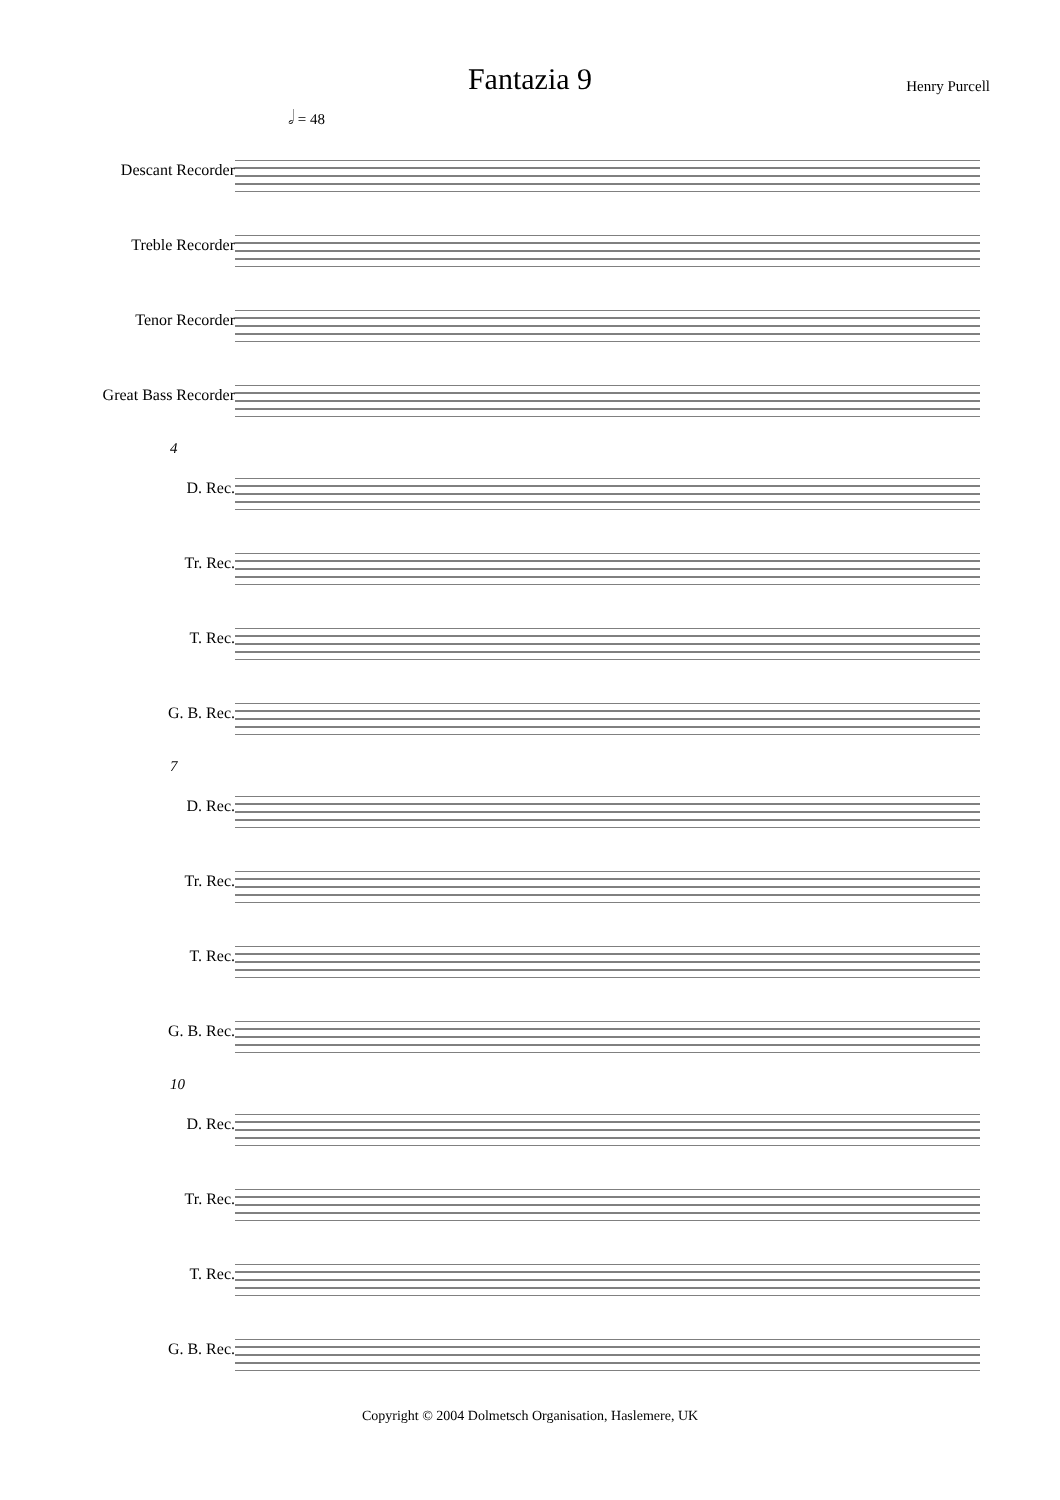Fantazia 9
Henry Purcell
𝅗𝅥 = 48
Descant Recorder
Treble Recorder
Tenor Recorder
Great Bass Recorder
4
D. Rec.
Tr. Rec.
T. Rec.
G. B. Rec.
7
D. Rec.
Tr. Rec.
T. Rec.
G. B. Rec.
10
D. Rec.
Tr. Rec.
T. Rec.
G. B. Rec.
Copyright © 2004 Dolmetsch Organisation, Haslemere, UK